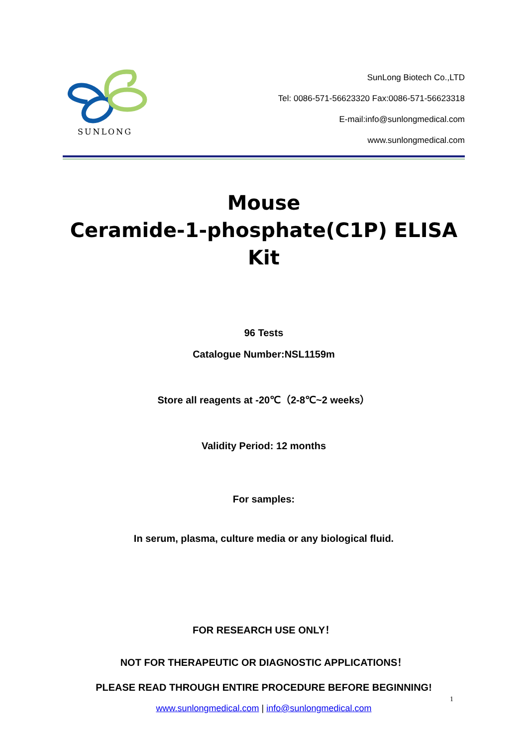SUNLONG
SunLong Biotech Co.,LTD
Tel: 0086-571-56623320 Fax:0086-571-56623318
E-mail:info@sunlongmedical.com
www.sunlongmedical.com
Mouse
Ceramide-1-phosphate(C1P) ELISA
Kit
96 Tests
Catalogue Number:NSL1159m
Store all reagents at -20℃（2-8℃~2 weeks）
Validity Period: 12 months
For samples:
In serum, plasma, culture media or any biological fluid.
FOR RESEARCH USE ONLY！
NOT FOR THERAPEUTIC OR DIAGNOSTIC APPLICATIONS！
PLEASE READ THROUGH ENTIRE PROCEDURE BEFORE BEGINNING!
www.sunlongmedical.com | info@sunlongmedical.com
1